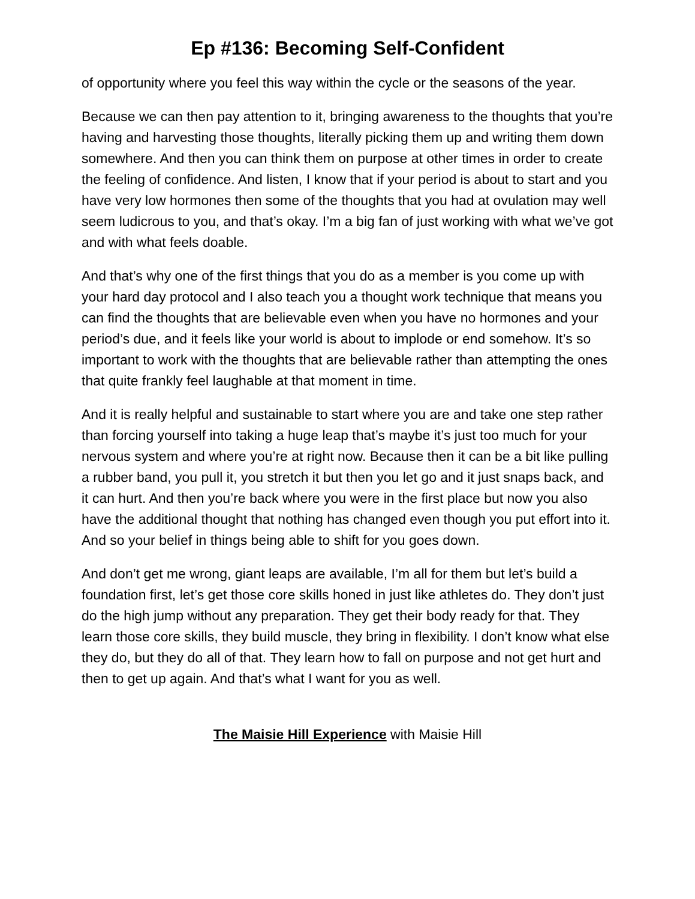Ep #136: Becoming Self-Confident
of opportunity where you feel this way within the cycle or the seasons of the year.
Because we can then pay attention to it, bringing awareness to the thoughts that you’re having and harvesting those thoughts, literally picking them up and writing them down somewhere. And then you can think them on purpose at other times in order to create the feeling of confidence. And listen, I know that if your period is about to start and you have very low hormones then some of the thoughts that you had at ovulation may well seem ludicrous to you, and that’s okay. I’m a big fan of just working with what we’ve got and with what feels doable.
And that’s why one of the first things that you do as a member is you come up with your hard day protocol and I also teach you a thought work technique that means you can find the thoughts that are believable even when you have no hormones and your period’s due, and it feels like your world is about to implode or end somehow. It’s so important to work with the thoughts that are believable rather than attempting the ones that quite frankly feel laughable at that moment in time.
And it is really helpful and sustainable to start where you are and take one step rather than forcing yourself into taking a huge leap that’s maybe it’s just too much for your nervous system and where you’re at right now. Because then it can be a bit like pulling a rubber band, you pull it, you stretch it but then you let go and it just snaps back, and it can hurt. And then you’re back where you were in the first place but now you also have the additional thought that nothing has changed even though you put effort into it. And so your belief in things being able to shift for you goes down.
And don’t get me wrong, giant leaps are available, I’m all for them but let’s build a foundation first, let’s get those core skills honed in just like athletes do. They don’t just do the high jump without any preparation. They get their body ready for that. They learn those core skills, they build muscle, they bring in flexibility. I don’t know what else they do, but they do all of that. They learn how to fall on purpose and not get hurt and then to get up again. And that’s what I want for you as well.
The Maisie Hill Experience with Maisie Hill